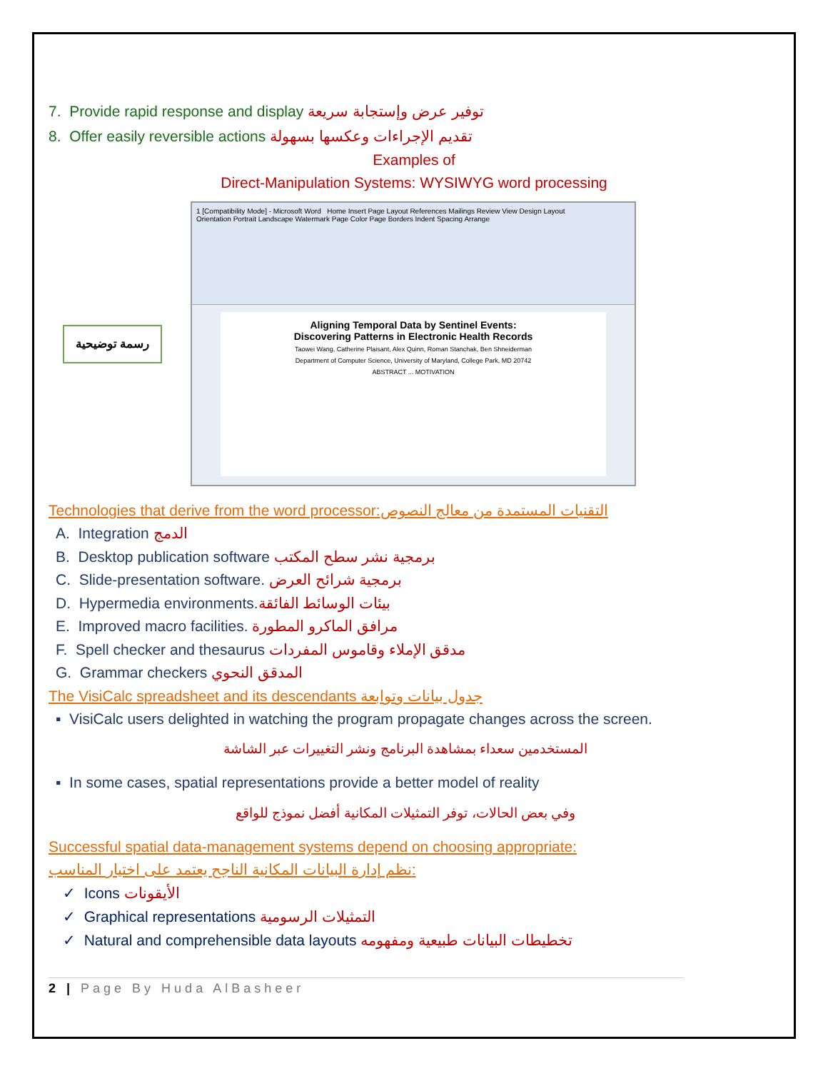7. Provide rapid response and display توفير عرض وإستجابة سريعة
8. Offer easily reversible actions تقديم الإجراءات وعكسها بسهولة
Examples of
Direct-Manipulation Systems: WYSIWYG word processing
رسمة توضيحية
1 [Compatibility Mode] - Microsoft Word Home Insert Page Layout References Mailings Review View Design Layout
Orientation Portrait Landscape Watermark Page Color Page Borders Indent Spacing Arrange
Aligning Temporal Data by Sentinel Events:
Discovering Patterns in Electronic Health Records
Taowei Wang, Catherine Plaisant, Alex Quinn, Roman Stanchak, Ben Shneiderman
Department of Computer Science, University of Maryland, College Park, MD 20742
ABSTRACT ... MOTIVATION
Technologies that derive from the word processor:التقنيات المستمدة من معالج النصوص
A. Integration الدمج
B. Desktop publication software برمجية نشر سطح المكتب
C. Slide-presentation software. برمجية شرائح العرض
D. Hypermedia environments.بيئات الوسائط الفائقة
E. Improved macro facilities. مرافق الماكرو المطورة
F. Spell checker and thesaurus مدقق الإملاء وقاموس المفردات
G. Grammar checkers المدقق النحوي
The VisiCalc spreadsheet and its descendants جدول بيانات وتوابعة
▪ VisiCalc users delighted in watching the program propagate changes across the screen.
المستخدمين سعداء بمشاهدة البرنامج ونشر التغييرات عبر الشاشة
▪ In some cases, spatial representations provide a better model of reality
وفي بعض الحالات، توفر التمثيلات المكانية أفضل نموذج للواقع
Successful spatial data-management systems depend on choosing appropriate:
نظم إدارة البيانات المكانية الناجح يعتمد على اختيار المناسب:
✓ Icons الأيقونات
✓ Graphical representations التمثيلات الرسومية
✓ Natural and comprehensible data layouts تخطيطات البيانات طبيعية ومفهومه
2 | Page By Huda AlBasheer